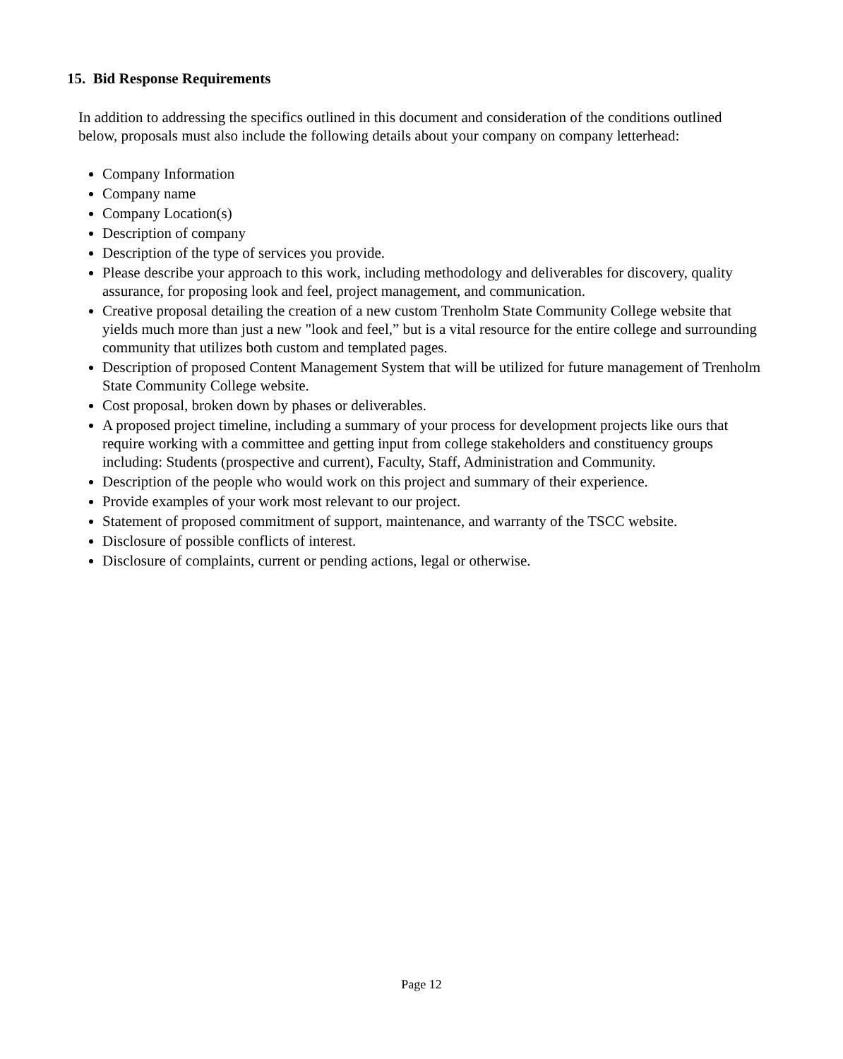15. Bid Response Requirements
In addition to addressing the specifics outlined in this document and consideration of the conditions outlined below, proposals must also include the following details about your company on company letterhead:
Company Information
Company name
Company Location(s)
Description of company
Description of the type of services you provide.
Please describe your approach to this work, including methodology and deliverables for discovery, quality assurance, for proposing look and feel, project management, and communication.
Creative proposal detailing the creation of a new custom Trenholm State Community College website that yields much more than just a new "look and feel,” but is a vital resource for the entire college and surrounding community that utilizes both custom and templated pages.
Description of proposed Content Management System that will be utilized for future management of Trenholm State Community College website.
Cost proposal, broken down by phases or deliverables.
A proposed project timeline, including a summary of your process for development projects like ours that require working with a committee and getting input from college stakeholders and constituency groups including: Students (prospective and current), Faculty, Staff, Administration and Community.
Description of the people who would work on this project and summary of their experience.
Provide examples of your work most relevant to our project.
Statement of proposed commitment of support, maintenance, and warranty of the TSCC website.
Disclosure of possible conflicts of interest.
Disclosure of complaints, current or pending actions, legal or otherwise.
Page 12